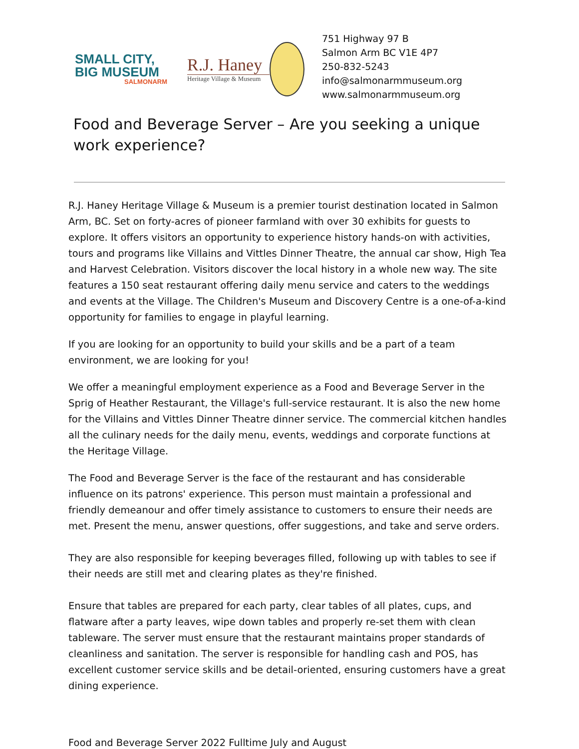SMALL CITY,
BIG MUSEUM
SALMONARM
R.J. Haney
Heritage Village & Museum
751 Highway 97 B
Salmon Arm BC V1E 4P7
250-832-5243
info@salmonarmmuseum.org
www.salmonarmmuseum.org
Food and Beverage Server – Are you seeking a unique work experience?
R.J. Haney Heritage Village & Museum is a premier tourist destination located in Salmon Arm, BC. Set on forty-acres of pioneer farmland with over 30 exhibits for guests to explore. It offers visitors an opportunity to experience history hands-on with activities, tours and programs like Villains and Vittles Dinner Theatre, the annual car show, High Tea and Harvest Celebration. Visitors discover the local history in a whole new way. The site features a 150 seat restaurant offering daily menu service and caters to the weddings and events at the Village. The Children's Museum and Discovery Centre is a one-of-a-kind opportunity for families to engage in playful learning.
If you are looking for an opportunity to build your skills and be a part of a team environment, we are looking for you!
We offer a meaningful employment experience as a Food and Beverage Server in the Sprig of Heather Restaurant, the Village's full-service restaurant. It is also the new home for the Villains and Vittles Dinner Theatre dinner service. The commercial kitchen handles all the culinary needs for the daily menu, events, weddings and corporate functions at the Heritage Village.
The Food and Beverage Server is the face of the restaurant and has considerable influence on its patrons' experience. This person must maintain a professional and friendly demeanour and offer timely assistance to customers to ensure their needs are met. Present the menu, answer questions, offer suggestions, and take and serve orders.
They are also responsible for keeping beverages filled, following up with tables to see if their needs are still met and clearing plates as they're finished.
Ensure that tables are prepared for each party, clear tables of all plates, cups, and flatware after a party leaves, wipe down tables and properly re-set them with clean tableware. The server must ensure that the restaurant maintains proper standards of cleanliness and sanitation. The server is responsible for handling cash and POS, has excellent customer service skills and be detail-oriented, ensuring customers have a great dining experience.
Food and Beverage Server 2022 Fulltime July and August